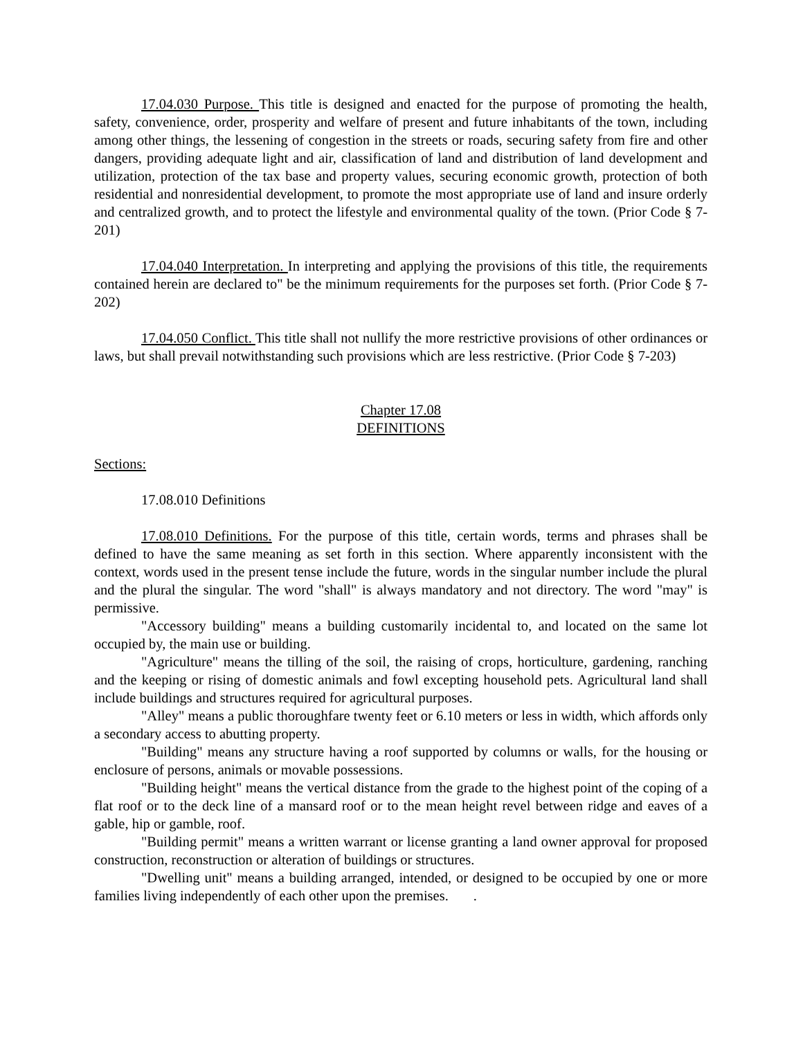17.04.030 Purpose. This title is designed and enacted for the purpose of promoting the health, safety, convenience, order, prosperity and welfare of present and future inhabitants of the town, including among other things, the lessening of congestion in the streets or roads, securing safety from fire and other dangers, providing adequate light and air, classification of land and distribution of land development and utilization, protection of the tax base and property values, securing economic growth, protection of both residential and nonresidential development, to promote the most appropriate use of land and insure orderly and centralized growth, and to protect the lifestyle and environmental quality of the town. (Prior Code § 7-201)
17.04.040 Interpretation. In interpreting and applying the provisions of this title, the requirements contained herein are declared to" be the minimum requirements for the purposes set forth. (Prior Code § 7-202)
17.04.050 Conflict. This title shall not nullify the more restrictive provisions of other ordinances or laws, but shall prevail notwithstanding such provisions which are less restrictive. (Prior Code § 7-203)
Chapter 17.08
DEFINITIONS
Sections:
17.08.010 Definitions
17.08.010 Definitions. For the purpose of this title, certain words, terms and phrases shall be defined to have the same meaning as set forth in this section. Where apparently inconsistent with the context, words used in the present tense include the future, words in the singular number include the plural and the plural the singular. The word "shall" is always mandatory and not directory. The word "may" is permissive.
"Accessory building" means a building customarily incidental to, and located on the same lot occupied by, the main use or building.
"Agriculture" means the tilling of the soil, the raising of crops, horticulture, gardening, ranching and the keeping or rising of domestic animals and fowl excepting household pets. Agricultural land shall include buildings and structures required for agricultural purposes.
"Alley" means a public thoroughfare twenty feet or 6.10 meters or less in width, which affords only a secondary access to abutting property.
"Building" means any structure having a roof supported by columns or walls, for the housing or enclosure of persons, animals or movable possessions.
"Building height" means the vertical distance from the grade to the highest point of the coping of a flat roof or to the deck line of a mansard roof or to the mean height revel between ridge and eaves of a gable, hip or gamble, roof.
"Building permit" means a written warrant or license granting a land owner approval for proposed construction, reconstruction or alteration of buildings or structures.
"Dwelling unit" means a building arranged, intended, or designed to be occupied by one or more families living independently of each other upon the premises. .